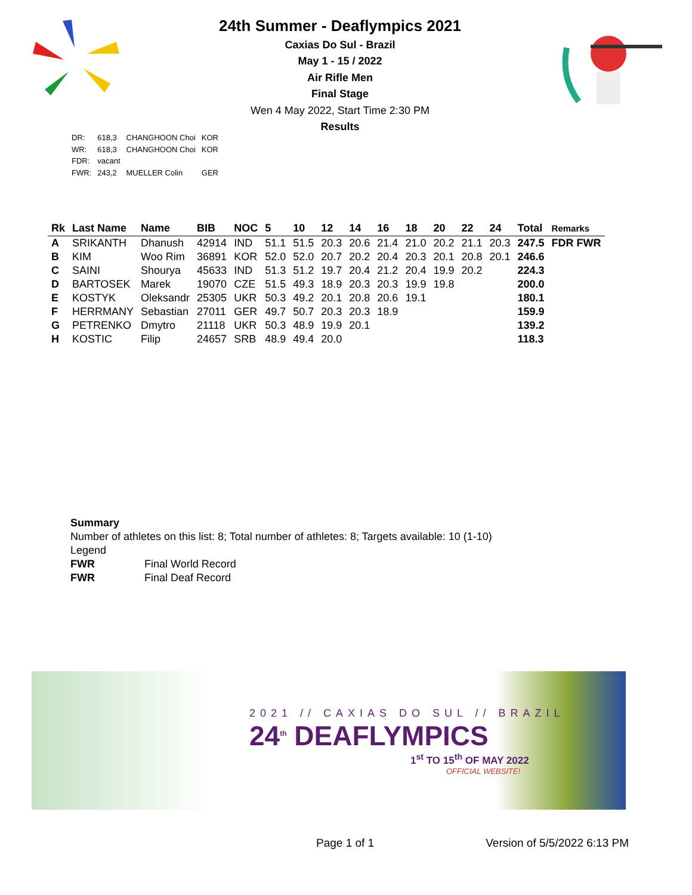24th Summer - Deaflympics 2021
Caxias Do Sul - Brazil
May 1 - 15 / 2022
Air Rifle Men
Final Stage
Wen 4 May 2022, Start Time 2:30 PM
Results
| DR: | 618,3 | CHANGHOON Choi | KOR |
| WR: | 618,3 | CHANGHOON Choi | KOR |
| FDR: | vacant | | |
| FWR: | 243,2 | MUELLER Colin | GER |
| Rk | Last Name | Name | BIB | NOC | 5 | 10 | 12 | 14 | 16 | 18 | 20 | 22 | 24 | Total | Remarks |
| --- | --- | --- | --- | --- | --- | --- | --- | --- | --- | --- | --- | --- | --- | --- | --- |
| A | SRIKANTH | Dhanush | 42914 | IND | 51.1 | 51.5 | 20.3 | 20.6 | 21.4 | 21.0 | 20.2 | 21.1 | 20.3 | 247.5 | FDR FWR |
| B | KIM | Woo Rim | 36891 | KOR | 52.0 | 52.0 | 20.7 | 20.2 | 20.4 | 20.3 | 20.1 | 20.8 | 20.1 | 246.6 | |
| C | SAINI | Shourya | 45633 | IND | 51.3 | 51.2 | 19.7 | 20.4 | 21.2 | 20.4 | 19.9 | 20.2 | | 224.3 | |
| D | BARTOSEK | Marek | 19070 | CZE | 51.5 | 49.3 | 18.9 | 20.3 | 20.3 | 19.9 | 19.8 | | | 200.0 | |
| E | KOSTYK | Oleksandr | 25305 | UKR | 50.3 | 49.2 | 20.1 | 20.8 | 20.6 | 19.1 | | | | 180.1 | |
| F | HERRMANY | Sebastian | 27011 | GER | 49.7 | 50.7 | 20.3 | 20.3 | 18.9 | | | | | 159.9 | |
| G | PETRENKO | Dmytro | 21118 | UKR | 50.3 | 48.9 | 19.9 | 20.1 | | | | | | 139.2 | |
| H | KOSTIC | Filip | 24657 | SRB | 48.9 | 49.4 | 20.0 | | | | | | | 118.3 | |
Summary
Number of athletes on this list: 8; Total number of athletes: 8; Targets available: 10 (1-10)
Legend
FWR Final World Record
FWR Final Deaf Record
2021 // CAXIAS DO SUL // BRAZIL
24<sup>th</sup> DEAFLYMPICS
1<sup>st</sup> TO 15<sup>th</sup> OF MAY 2022
OFFICIAL WEBSITE!
Page 1 of 1 Version of 5/5/2022 6:13 PM